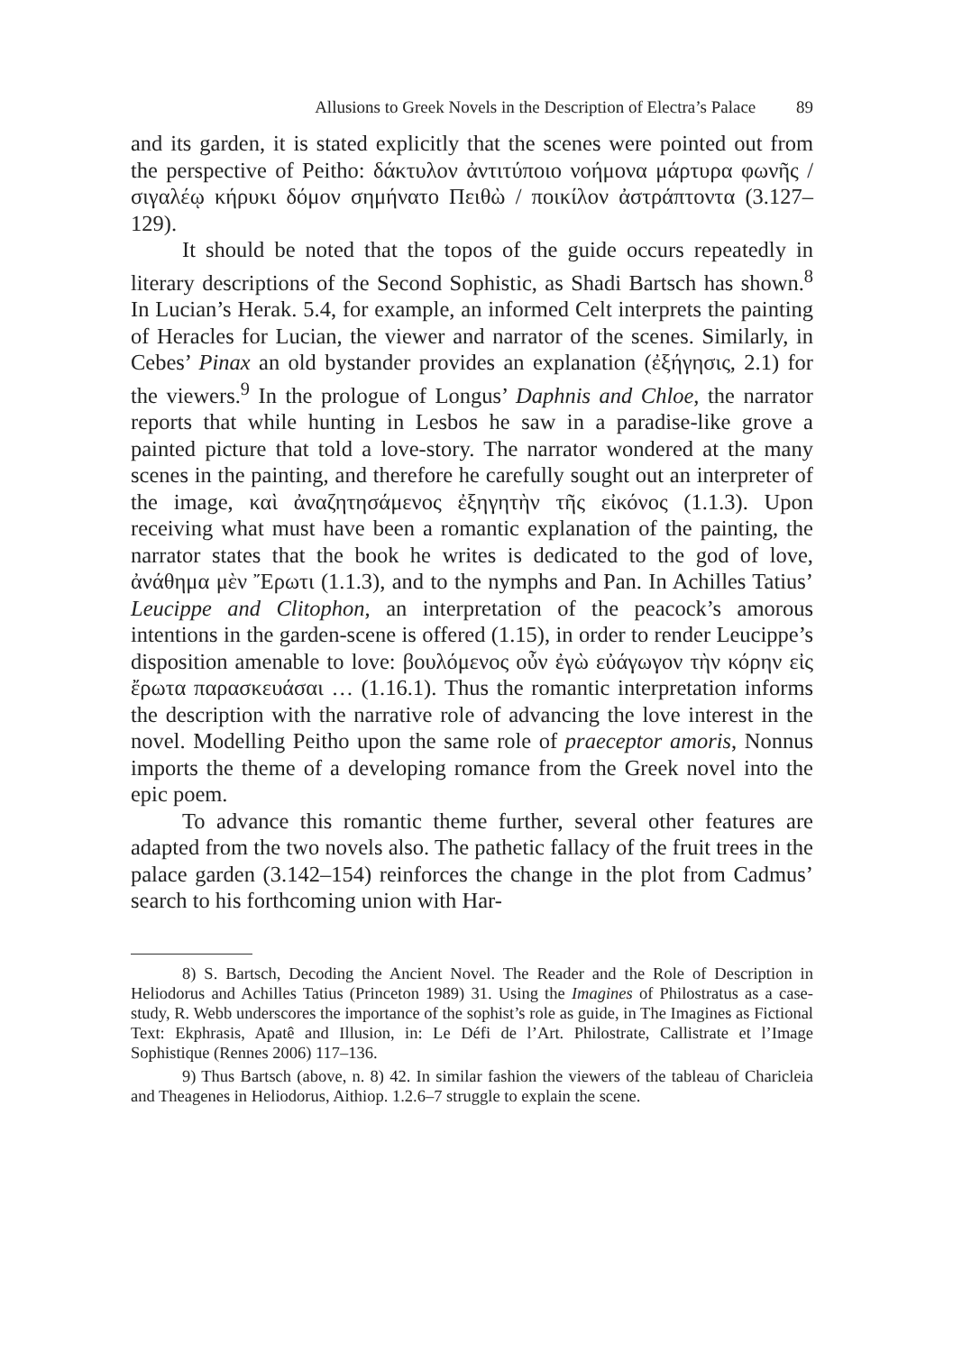Allusions to Greek Novels in the Description of Electra’s Palace 89
and its garden, it is stated explicitly that the scenes were pointed out from the perspective of Peitho: δάκτυλον ἀντιτύποιο νοήμονα μάρτυρα φωνῆς / σιγαλέῳ κήρυκι δόμον σημήνατο Πειθὼ / ποικίλον ἀστράπτοντα (3.127–129).
It should be noted that the topos of the guide occurs repeatedly in literary descriptions of the Second Sophistic, as Shadi Bartsch has shown.<sup>8</sup> In Lucian’s Herak. 5.4, for example, an informed Celt interprets the painting of Heracles for Lucian, the viewer and narrator of the scenes. Similarly, in Cebes’ Pinax an old bystander provides an explanation (ἐξήγησις, 2.1) for the viewers.<sup>9</sup> In the prologue of Longus’ Daphnis and Chloe, the narrator reports that while hunting in Lesbos he saw in a paradise-like grove a painted picture that told a love-story. The narrator wondered at the many scenes in the painting, and therefore he carefully sought out an interpreter of the image, καὶ ἀναζητησάμενος ἐξηγητὴν τῆς εἰκόνος (1.1.3). Upon receiving what must have been a romantic explanation of the painting, the narrator states that the book he writes is dedicated to the god of love, ἀνάθημα μὲν Ἔρωτι (1.1.3), and to the nymphs and Pan. In Achilles Tatius’ Leucippe and Clitophon, an interpretation of the peacock’s amorous intentions in the garden-scene is offered (1.15), in order to render Leucippe’s disposition amenable to love: βουλόμενος οὖν ἐγὼ εὐάγωγον τὴν κόρην εἰς ἔρωτα παρασκευάσαι … (1.16.1). Thus the romantic interpretation informs the description with the narrative role of advancing the love interest in the novel. Modelling Peitho upon the same role of praeceptor amoris, Nonnus imports the theme of a developing romance from the Greek novel into the epic poem.
To advance this romantic theme further, several other features are adapted from the two novels also. The pathetic fallacy of the fruit trees in the palace garden (3.142–154) reinforces the change in the plot from Cadmus’ search to his forthcoming union with Har-
8) S. Bartsch, Decoding the Ancient Novel. The Reader and the Role of Description in Heliodorus and Achilles Tatius (Princeton 1989) 31. Using the Imagines of Philostratus as a case-study, R. Webb underscores the importance of the sophist’s role as guide, in The Imagines as Fictional Text: Ekphrasis, Apatê and Illusion, in: Le Défi de l’Art. Philostrate, Callistrate et l’Image Sophistique (Rennes 2006) 117–136.
9) Thus Bartsch (above, n. 8) 42. In similar fashion the viewers of the tableau of Charicleia and Theagenes in Heliodorus, Aithiop. 1.2.6–7 struggle to explain the scene.